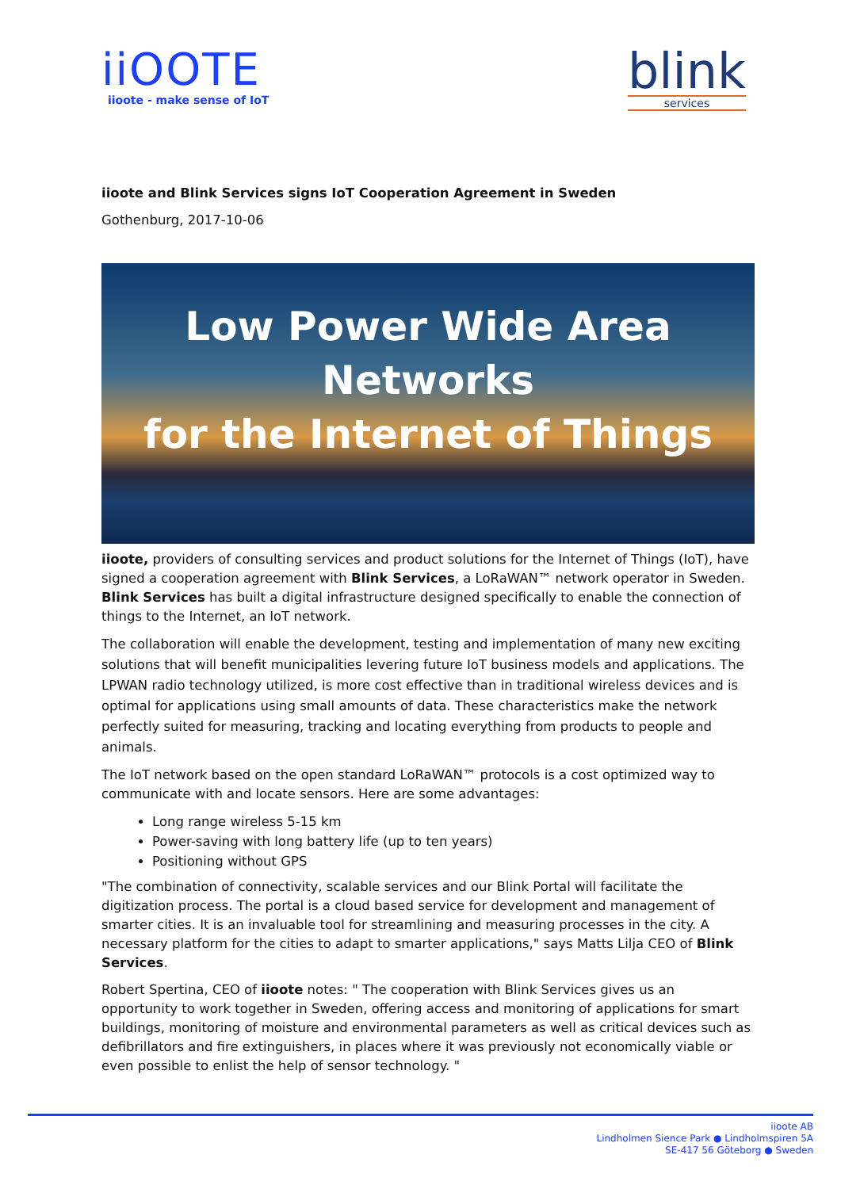iiOOTE
iioote - make sense of IoT
blink
services
iioote and Blink Services signs IoT Cooperation Agreement in Sweden
Gothenburg, 2017-10-06
Low Power Wide Area Networks
for the Internet of Things
iioote, providers of consulting services and product solutions for the Internet of Things (IoT), have signed a cooperation agreement with Blink Services, a LoRaWAN™ network operator in Sweden. Blink Services has built a digital infrastructure designed specifically to enable the connection of things to the Internet, an IoT network.
The collaboration will enable the development, testing and implementation of many new exciting solutions that will benefit municipalities levering future IoT business models and applications. The LPWAN radio technology utilized, is more cost effective than in traditional wireless devices and is optimal for applications using small amounts of data. These characteristics make the network perfectly suited for measuring, tracking and locating everything from products to people and animals.
The IoT network based on the open standard LoRaWAN™ protocols is a cost optimized way to communicate with and locate sensors. Here are some advantages:
Long range wireless 5-15 km
Power-saving with long battery life (up to ten years)
Positioning without GPS
"The combination of connectivity, scalable services and our Blink Portal will facilitate the digitization process. The portal is a cloud based service for development and management of smarter cities. It is an invaluable tool for streamlining and measuring processes in the city. A necessary platform for the cities to adapt to smarter applications," says Matts Lilja CEO of Blink Services.
Robert Spertina, CEO of iioote notes: " The cooperation with Blink Services gives us an opportunity to work together in Sweden, offering access and monitoring of applications for smart buildings, monitoring of moisture and environmental parameters as well as critical devices such as defibrillators and fire extinguishers, in places where it was previously not economically viable or even possible to enlist the help of sensor technology. "
iioote AB
Lindholmen Sience Park ● Lindholmspiren 5A
SE-417 56 Göteborg ● Sweden